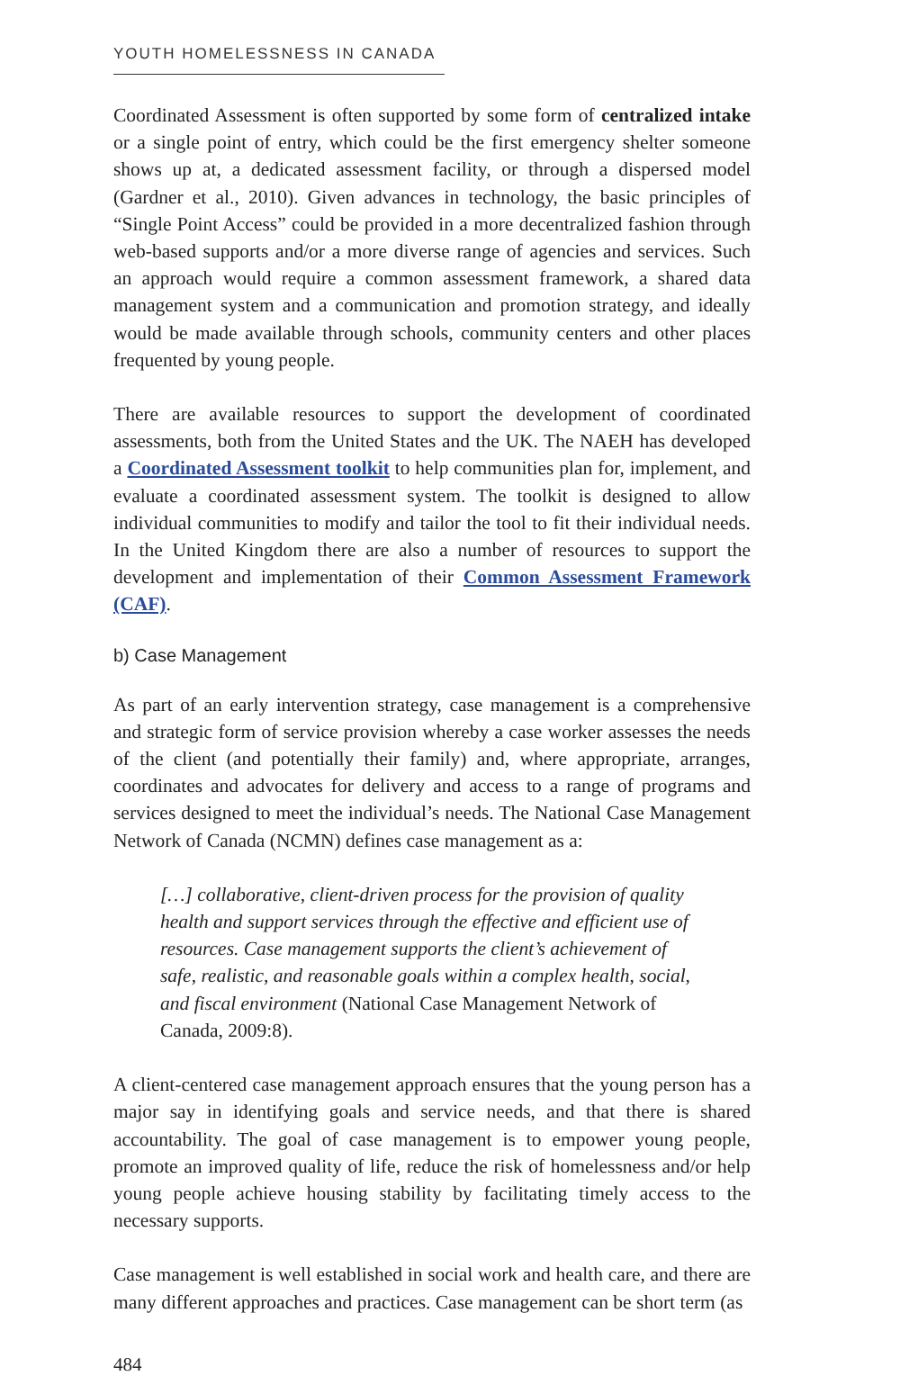YOUTH HOMELESSNESS IN CANADA
Coordinated Assessment is often supported by some form of centralized intake or a single point of entry, which could be the first emergency shelter someone shows up at, a dedicated assessment facility, or through a dispersed model (Gardner et al., 2010). Given advances in technology, the basic principles of “Single Point Access” could be provided in a more decentralized fashion through web-based supports and/or a more diverse range of agencies and services. Such an approach would require a common assessment framework, a shared data management system and a communication and promotion strategy, and ideally would be made available through schools, community centers and other places frequented by young people.
There are available resources to support the development of coordinated assessments, both from the United States and the UK. The NAEH has developed a Coordinated Assessment toolkit to help communities plan for, implement, and evaluate a coordinated assessment system. The toolkit is designed to allow individual communities to modify and tailor the tool to fit their individual needs. In the United Kingdom there are also a number of resources to support the development and implementation of their Common Assessment Framework (CAF).
b) Case Management
As part of an early intervention strategy, case management is a comprehensive and strategic form of service provision whereby a case worker assesses the needs of the client (and potentially their family) and, where appropriate, arranges, coordinates and advocates for delivery and access to a range of programs and services designed to meet the individual’s needs. The National Case Management Network of Canada (NCMN) defines case management as a:
[…] collaborative, client-driven process for the provision of quality health and support services through the effective and efficient use of resources. Case management supports the client’s achievement of safe, realistic, and reasonable goals within a complex health, social, and fiscal environment (National Case Management Network of Canada, 2009:8).
A client-centered case management approach ensures that the young person has a major say in identifying goals and service needs, and that there is shared accountability. The goal of case management is to empower young people, promote an improved quality of life, reduce the risk of homelessness and/or help young people achieve housing stability by facilitating timely access to the necessary supports.
Case management is well established in social work and health care, and there are many different approaches and practices. Case management can be short term (as
484